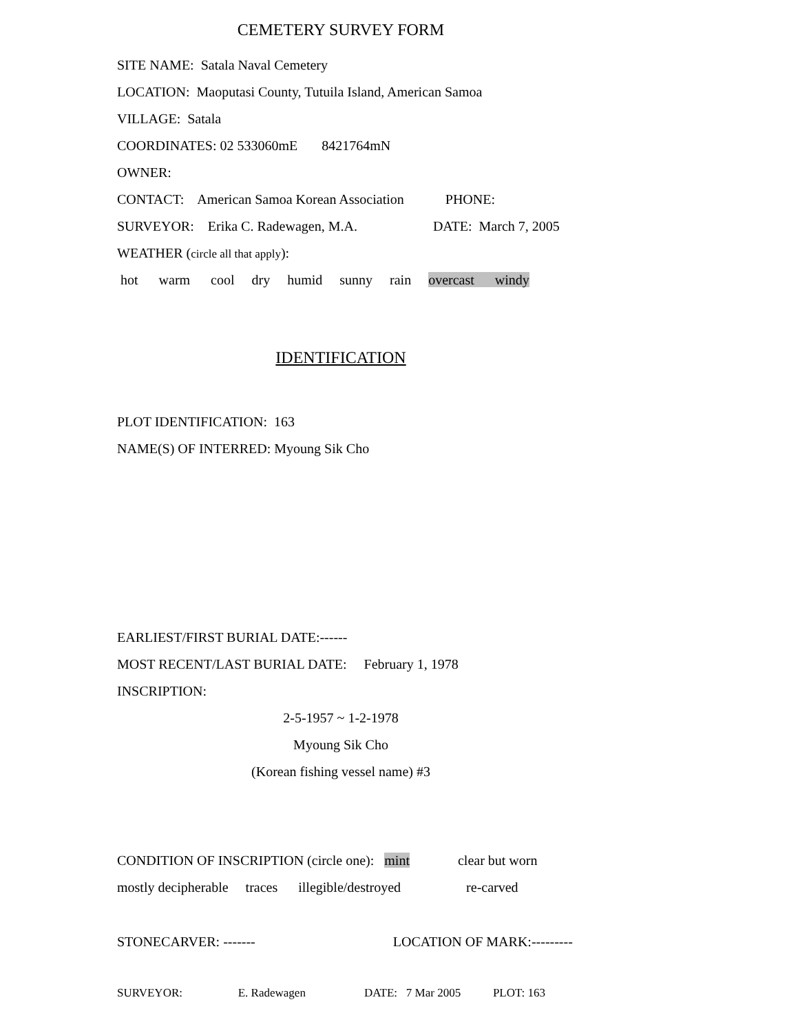CEMETERY SURVEY FORM
SITE NAME: Satala Naval Cemetery
LOCATION: Maoputasi County, Tutuila Island, American Samoa
VILLAGE: Satala
COORDINATES: 02 533060mE 8421764mN
OWNER:
CONTACT: American Samoa Korean Association PHONE:
SURVEYOR: Erika C. Radewagen, M.A. DATE: March 7, 2005
WEATHER (circle all that apply):
hot warm cool dry humid sunny rain overcast windy
IDENTIFICATION
PLOT IDENTIFICATION: 163
NAME(S) OF INTERRED: Myoung Sik Cho
EARLIEST/FIRST BURIAL DATE:------
MOST RECENT/LAST BURIAL DATE: February 1, 1978
INSCRIPTION:
2-5-1957 ~ 1-2-1978
Myoung Sik Cho
(Korean fishing vessel name) #3
CONDITION OF INSCRIPTION (circle one): mint clear but worn
mostly decipherable traces illegible/destroyed re-carved
STONECARVER: ------- LOCATION OF MARK:---------
SURVEYOR: E. Radewagen DATE: 7 Mar 2005 PLOT: 163